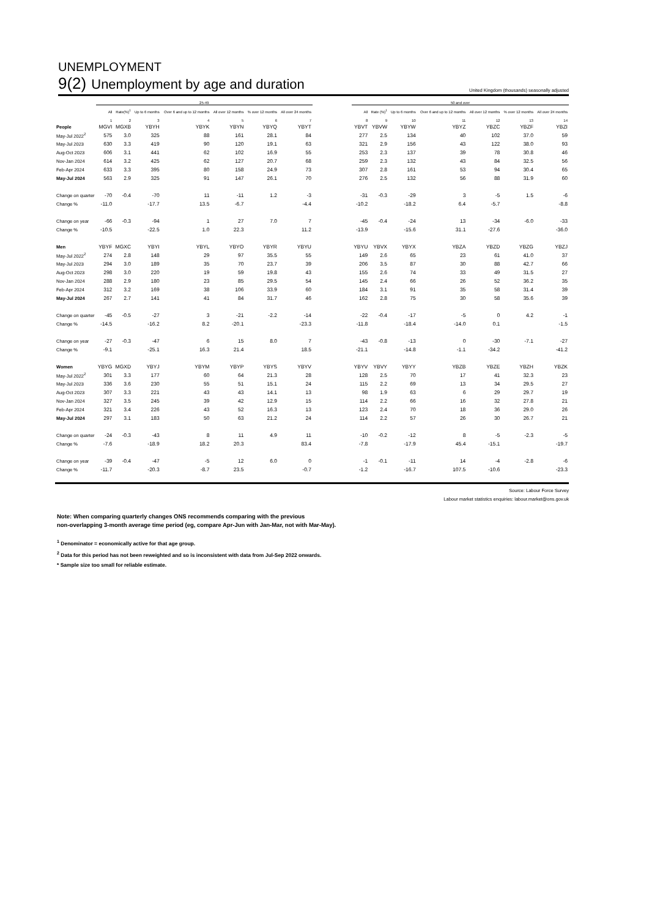UNEMPLOYMENT
9(2) Unemployment by age and duration United Kingdom (thousands) seasonally adjusted
| | 25-49 | | | | | | | | 50 and over | | | | | | |
| --- | --- | --- | --- | --- | --- | --- | --- | --- | --- | --- | --- | --- | --- | --- | --- |
| | All | Rate(%)<sup>1</sup> | Up to 6 months | Over 6 and up to 12 months | All over 12 months | % over 12 months | All over 24 months | | All | Rate (%)<sup>1</sup> | Up to 6 months | Over 6 and up to 12 months | All over 12 months | % over 12 months | All over 24 months |
| | 1 | 2 | 3 | 4 | 5 | 6 | 7 | | 8 | 9 | 10 | 11 | 12 | 13 | 14 |
| People | MGVI | MGXB | YBYH | YBYK | YBYN | YBYQ | YBYT | | YBVT | YBVW | YBYW | YBYZ | YBZC | YBZF | YBZI |
| May-Jul 2022<sup>2</sup> | 575 | 3.0 | 325 | 88 | 161 | 28.1 | 84 | | 277 | 2.5 | 134 | 40 | 102 | 37.0 | 59 |
| May-Jul 2023 | 630 | 3.3 | 419 | 90 | 120 | 19.1 | 63 | | 321 | 2.9 | 156 | 43 | 122 | 38.0 | 93 |
| Aug-Oct 2023 | 606 | 3.1 | 441 | 62 | 102 | 16.9 | 55 | | 253 | 2.3 | 137 | 39 | 78 | 30.8 | 46 |
| Nov-Jan 2024 | 614 | 3.2 | 425 | 62 | 127 | 20.7 | 68 | | 259 | 2.3 | 132 | 43 | 84 | 32.5 | 56 |
| Feb-Apr 2024 | 633 | 3.3 | 395 | 80 | 158 | 24.9 | 73 | | 307 | 2.8 | 161 | 53 | 94 | 30.4 | 65 |
| May-Jul 2024 | 563 | 2.9 | 325 | 91 | 147 | 26.1 | 70 | | 276 | 2.5 | 132 | 56 | 88 | 31.9 | 60 |
| Change on quarter | -70 | -0.4 | -70 | 11 | -11 | 1.2 | -3 | | -31 | -0.3 | -29 | 3 | -5 | 1.5 | -6 |
| Change % | -11.0 | | -17.7 | 13.5 | -6.7 | | -4.4 | | -10.2 | | -18.2 | 6.4 | -5.7 | | -8.8 |
| Change on year | -66 | -0.3 | -94 | 1 | 27 | 7.0 | 7 | | -45 | -0.4 | -24 | 13 | -34 | -6.0 | -33 |
| Change % | -10.5 | | -22.5 | 1.0 | 22.3 | | 11.2 | | -13.9 | | -15.6 | 31.1 | -27.6 | | -36.0 |
| Men | YBYF | MGXC | YBYI | YBYL | YBYO | YBYR | YBYU | | YBYU | YBVX | YBYX | YBZA | YBZD | YBZG | YBZJ |
| May-Jul 2022<sup>2</sup> | 274 | 2.8 | 148 | 29 | 97 | 35.5 | 55 | | 149 | 2.6 | 65 | 23 | 61 | 41.0 | 37 |
| May-Jul 2023 | 294 | 3.0 | 189 | 35 | 70 | 23.7 | 39 | | 206 | 3.5 | 87 | 30 | 88 | 42.7 | 66 |
| Aug-Oct 2023 | 298 | 3.0 | 220 | 19 | 59 | 19.8 | 43 | | 155 | 2.6 | 74 | 33 | 49 | 31.5 | 27 |
| Nov-Jan 2024 | 288 | 2.9 | 180 | 23 | 85 | 29.5 | 54 | | 145 | 2.4 | 66 | 26 | 52 | 36.2 | 35 |
| Feb-Apr 2024 | 312 | 3.2 | 169 | 38 | 106 | 33.9 | 60 | | 184 | 3.1 | 91 | 35 | 58 | 31.4 | 39 |
| May-Jul 2024 | 267 | 2.7 | 141 | 41 | 84 | 31.7 | 46 | | 162 | 2.8 | 75 | 30 | 58 | 35.6 | 39 |
| Change on quarter | -45 | -0.5 | -27 | 3 | -21 | -2.2 | -14 | | -22 | -0.4 | -17 | -5 | 0 | 4.2 | -1 |
| Change % | -14.5 | | -16.2 | 8.2 | -20.1 | | -23.3 | | -11.8 | | -18.4 | -14.0 | 0.1 | | -1.5 |
| Change on year | -27 | -0.3 | -47 | 6 | 15 | 8.0 | 7 | | -43 | -0.8 | -13 | 0 | -30 | -7.1 | -27 |
| Change % | -9.1 | | -25.1 | 16.3 | 21.4 | | 18.5 | | -21.1 | | -14.8 | -1.1 | -34.2 | | -41.2 |
| Women | YBYG | MGXD | YBYJ | YBYM | YBYP | YBYS | YBYV | | YBYV | YBVY | YBYY | YBZB | YBZE | YBZH | YBZK |
| May-Jul 2022<sup>2</sup> | 301 | 3.3 | 177 | 60 | 64 | 21.3 | 28 | | 128 | 2.5 | 70 | 17 | 41 | 32.3 | 23 |
| May-Jul 2023 | 336 | 3.6 | 230 | 55 | 51 | 15.1 | 24 | | 115 | 2.2 | 69 | 13 | 34 | 29.5 | 27 |
| Aug-Oct 2023 | 307 | 3.3 | 221 | 43 | 43 | 14.1 | 13 | | 98 | 1.9 | 63 | 6 | 29 | 29.7 | 19 |
| Nov-Jan 2024 | 327 | 3.5 | 245 | 39 | 42 | 12.9 | 15 | | 114 | 2.2 | 66 | 16 | 32 | 27.8 | 21 |
| Feb-Apr 2024 | 321 | 3.4 | 226 | 43 | 52 | 16.3 | 13 | | 123 | 2.4 | 70 | 18 | 36 | 29.0 | 26 |
| May-Jul 2024 | 297 | 3.1 | 183 | 50 | 63 | 21.2 | 24 | | 114 | 2.2 | 57 | 26 | 30 | 26.7 | 21 |
| Change on quarter | -24 | -0.3 | -43 | 8 | 11 | 4.9 | 11 | | -10 | -0.2 | -12 | 8 | -5 | -2.3 | -5 |
| Change % | -7.6 | | -18.9 | 18.2 | 20.3 | | 83.4 | | -7.8 | | -17.9 | 45.4 | -15.1 | | -19.7 |
| Change on year | -39 | -0.4 | -47 | -5 | 12 | 6.0 | 0 | | -1 | -0.1 | -11 | 14 | -4 | -2.8 | -6 |
| Change % | -11.7 | | -20.3 | -8.7 | 23.5 | | -0.7 | | -1.2 | | -16.7 | 107.5 | -10.6 | | -23.3 |
Source: Labour Force Survey
Labour market statistics enquiries: labour.market@ons.gov.uk
Note: When comparing quarterly changes ONS recommends comparing with the previous
non-overlapping 3-month average time period (eg, compare Apr-Jun with Jan-Mar, not with Mar-May).
<sup>1</sup> Denominator = economically active for that age group.
<sup>2</sup> Data for this period has not been reweighted and so is inconsistent with data from Jul-Sep 2022 onwards.
* Sample size too small for reliable estimate.